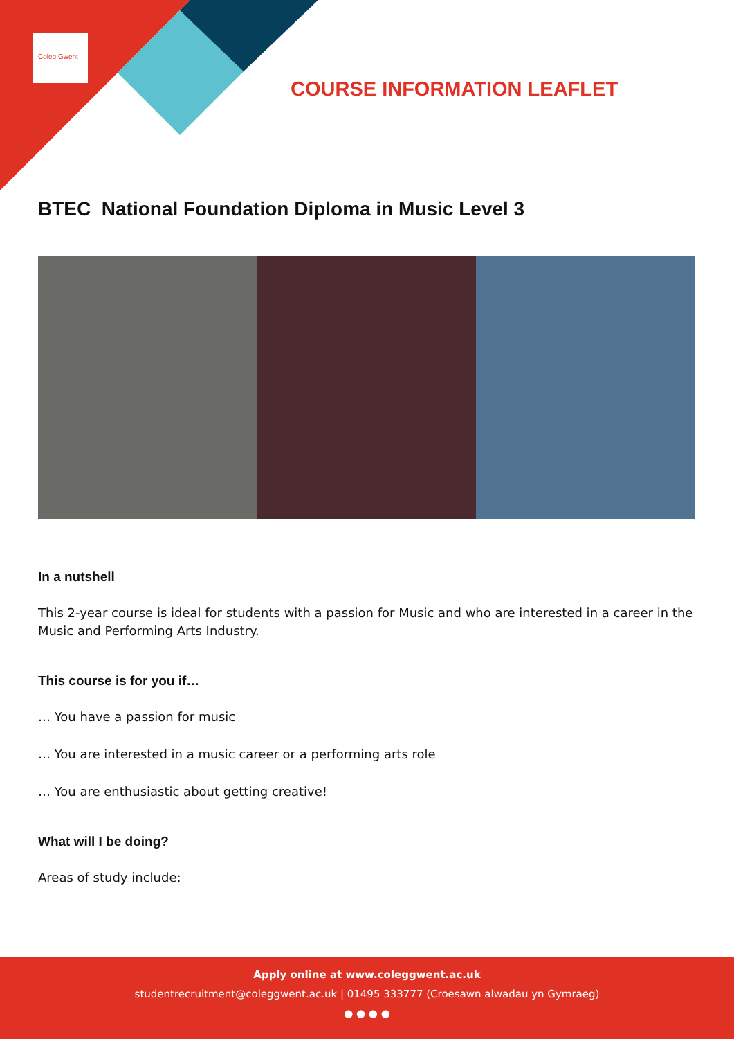Coleg Gwent
COURSE INFORMATION LEAFLET
BTEC National Foundation Diploma in Music Level 3
In a nutshell
This 2-year course is ideal for students with a passion for Music and who are interested in a career in the Music and Performing Arts Industry.
This course is for you if…
… You have a passion for music
… You are interested in a music career or a performing arts role
… You are enthusiastic about getting creative!
What will I be doing?
Areas of study include:
Apply online at www.coleggwent.ac.uk
studentrecruitment@coleggwent.ac.uk | 01495 333777 (Croesawn alwadau yn Gymraeg)
● ● ● ●